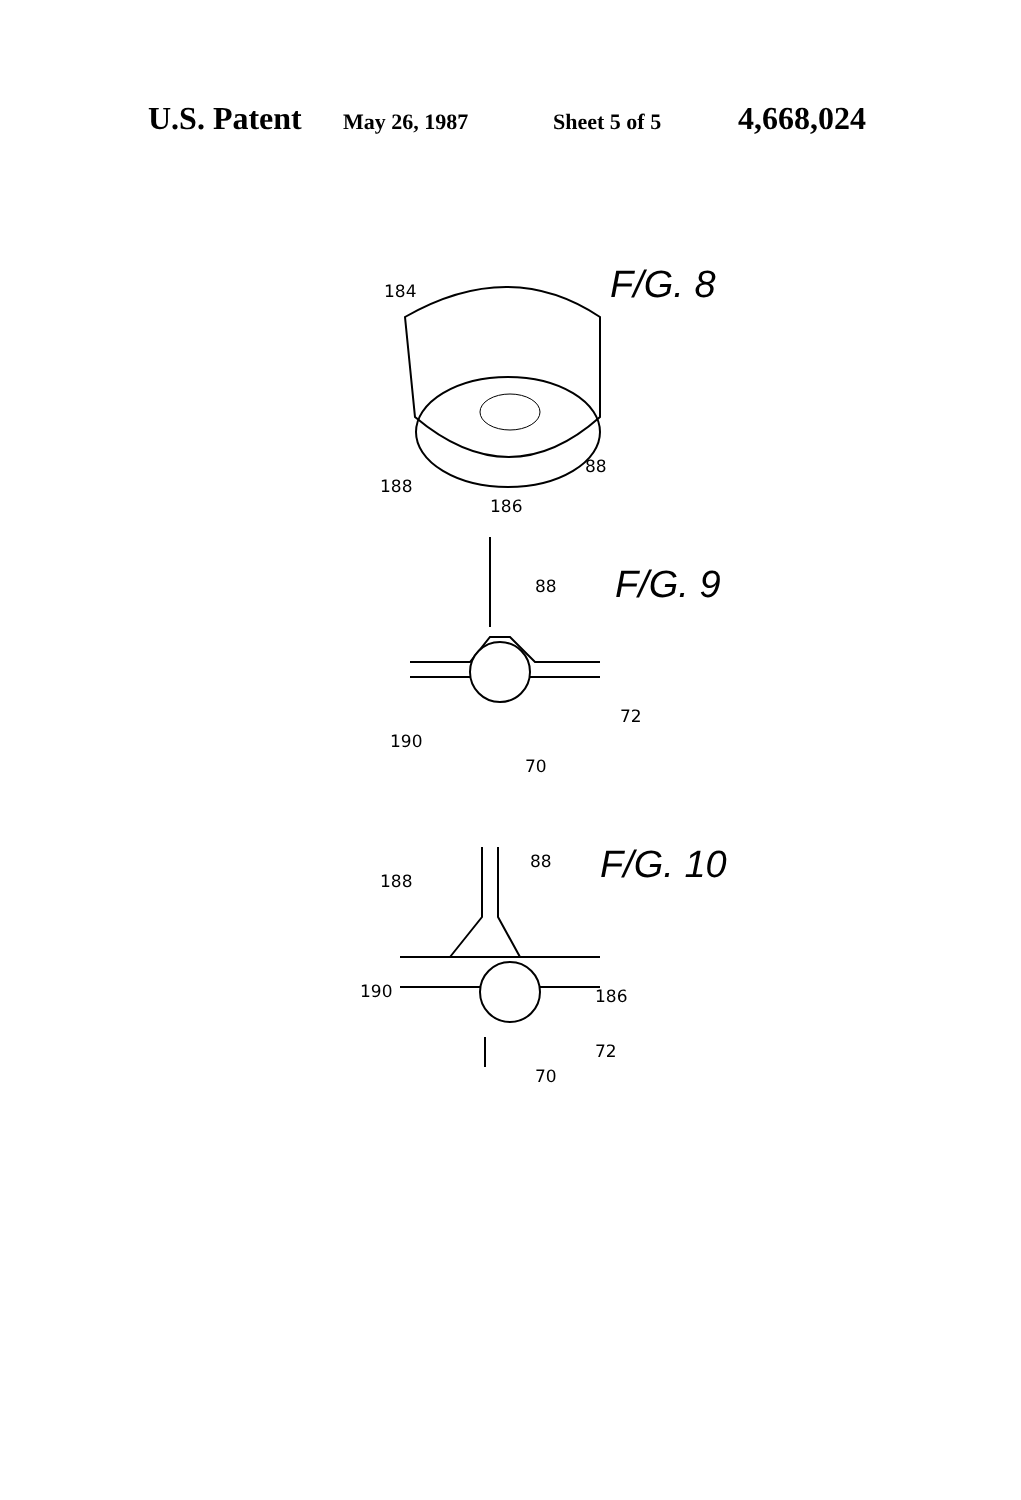U.S. Patent May 26, 1987 Sheet 5 of 5 4,668,024
F/G. 8
184
186
188
88
F/G. 9
88
72
190
70
F/G. 10
88
188
190
186
72
70